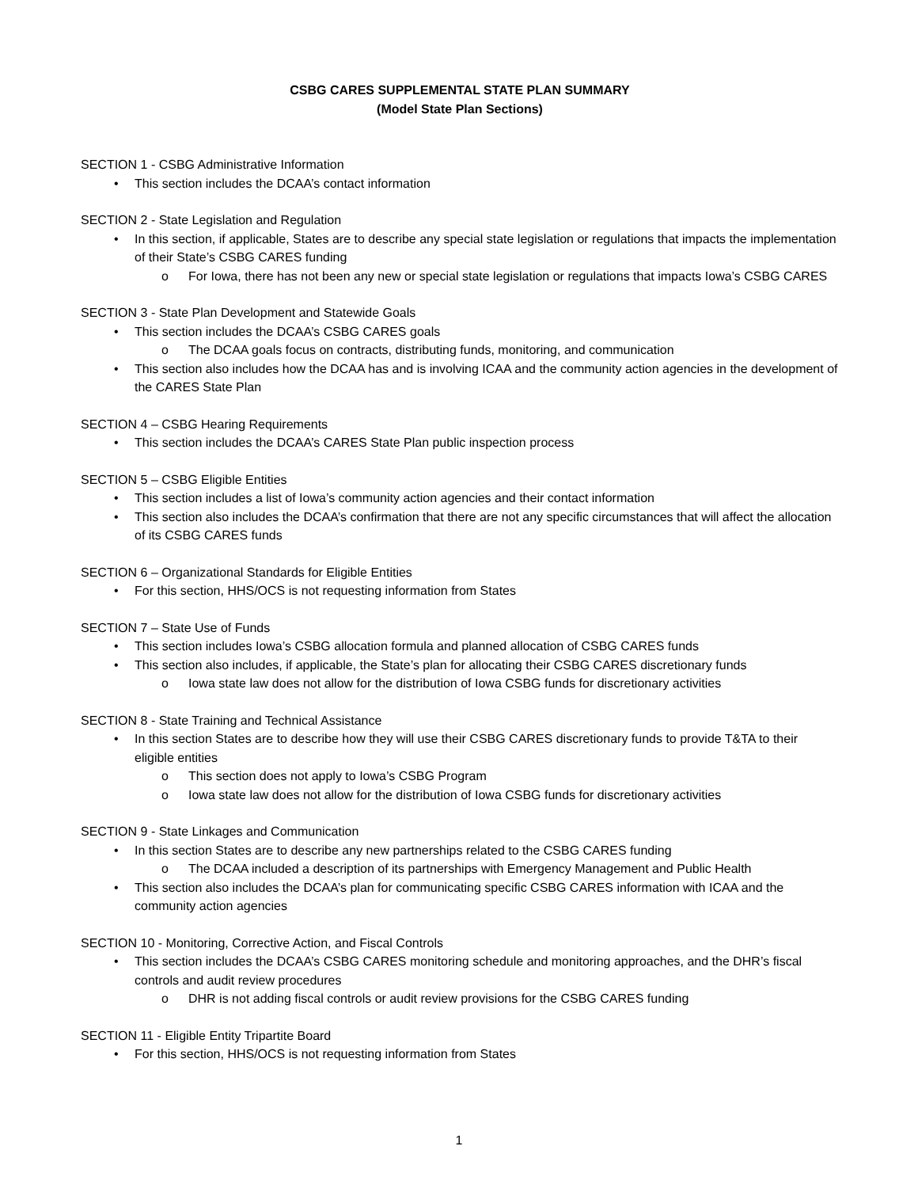CSBG CARES SUPPLEMENTAL STATE PLAN SUMMARY
(Model State Plan Sections)
SECTION 1 - CSBG Administrative Information
• This section includes the DCAA’s contact information
SECTION 2 - State Legislation and Regulation
• In this section, if applicable, States are to describe any special state legislation or regulations that impacts the implementation of their State’s CSBG CARES funding
o For Iowa, there has not been any new or special state legislation or regulations that impacts Iowa’s CSBG CARES
SECTION 3 - State Plan Development and Statewide Goals
• This section includes the DCAA’s CSBG CARES goals
o The DCAA goals focus on contracts, distributing funds, monitoring, and communication
• This section also includes how the DCAA has and is involving ICAA and the community action agencies in the development of the CARES State Plan
SECTION 4 – CSBG Hearing Requirements
• This section includes the DCAA’s CARES State Plan public inspection process
SECTION 5 – CSBG Eligible Entities
• This section includes a list of Iowa’s community action agencies and their contact information
• This section also includes the DCAA’s confirmation that there are not any specific circumstances that will affect the allocation of its CSBG CARES funds
SECTION 6 – Organizational Standards for Eligible Entities
• For this section, HHS/OCS is not requesting information from States
SECTION 7 – State Use of Funds
• This section includes Iowa’s CSBG allocation formula and planned allocation of CSBG CARES funds
• This section also includes, if applicable, the State’s plan for allocating their CSBG CARES discretionary funds
o Iowa state law does not allow for the distribution of Iowa CSBG funds for discretionary activities
SECTION 8 - State Training and Technical Assistance
• In this section States are to describe how they will use their CSBG CARES discretionary funds to provide T&TA to their eligible entities
o This section does not apply to Iowa’s CSBG Program
o Iowa state law does not allow for the distribution of Iowa CSBG funds for discretionary activities
SECTION 9 - State Linkages and Communication
• In this section States are to describe any new partnerships related to the CSBG CARES funding
o The DCAA included a description of its partnerships with Emergency Management and Public Health
• This section also includes the DCAA’s plan for communicating specific CSBG CARES information with ICAA and the community action agencies
SECTION 10 - Monitoring, Corrective Action, and Fiscal Controls
• This section includes the DCAA’s CSBG CARES monitoring schedule and monitoring approaches, and the DHR’s fiscal controls and audit review procedures
o DHR is not adding fiscal controls or audit review provisions for the CSBG CARES funding
SECTION 11 - Eligible Entity Tripartite Board
• For this section, HHS/OCS is not requesting information from States
1